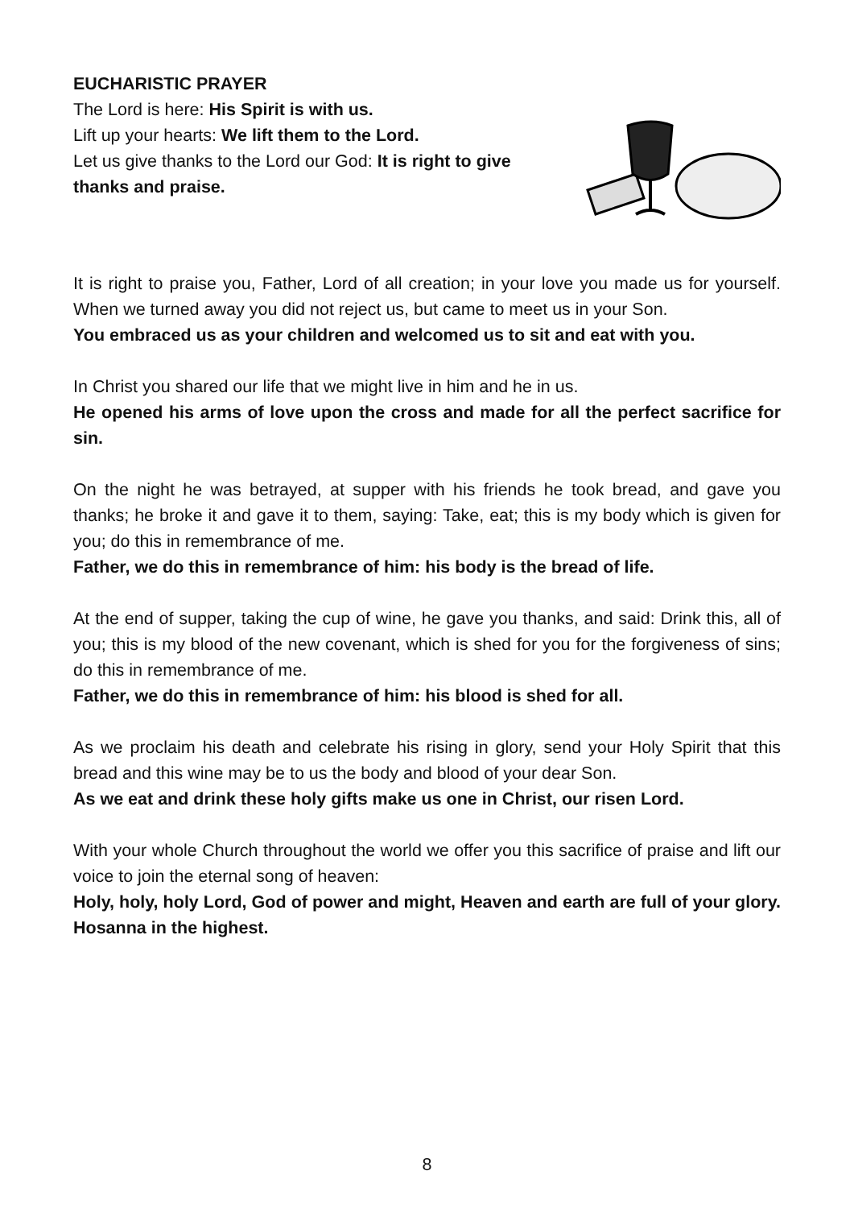EUCHARISTIC PRAYER
The Lord is here: His Spirit is with us.
Lift up your hearts: We lift them to the Lord.
Let us give thanks to the Lord our God: It is right to give thanks and praise.
It is right to praise you, Father, Lord of all creation; in your love you made us for yourself. When we turned away you did not reject us, but came to meet us in your Son.
You embraced us as your children and welcomed us to sit and eat with you.
In Christ you shared our life that we might live in him and he in us.
He opened his arms of love upon the cross and made for all the perfect sacrifice for sin.
On the night he was betrayed, at supper with his friends he took bread, and gave you thanks; he broke it and gave it to them, saying: Take, eat; this is my body which is given for you; do this in remembrance of me.
Father, we do this in remembrance of him: his body is the bread of life.
At the end of supper, taking the cup of wine, he gave you thanks, and said: Drink this, all of you; this is my blood of the new covenant, which is shed for you for the forgiveness of sins; do this in remembrance of me.
Father, we do this in remembrance of him: his blood is shed for all.
As we proclaim his death and celebrate his rising in glory, send your Holy Spirit that this bread and this wine may be to us the body and blood of your dear Son.
As we eat and drink these holy gifts make us one in Christ, our risen Lord.
With your whole Church throughout the world we offer you this sacrifice of praise and lift our voice to join the eternal song of heaven:
Holy, holy, holy Lord, God of power and might, Heaven and earth are full of your glory. Hosanna in the highest.
8